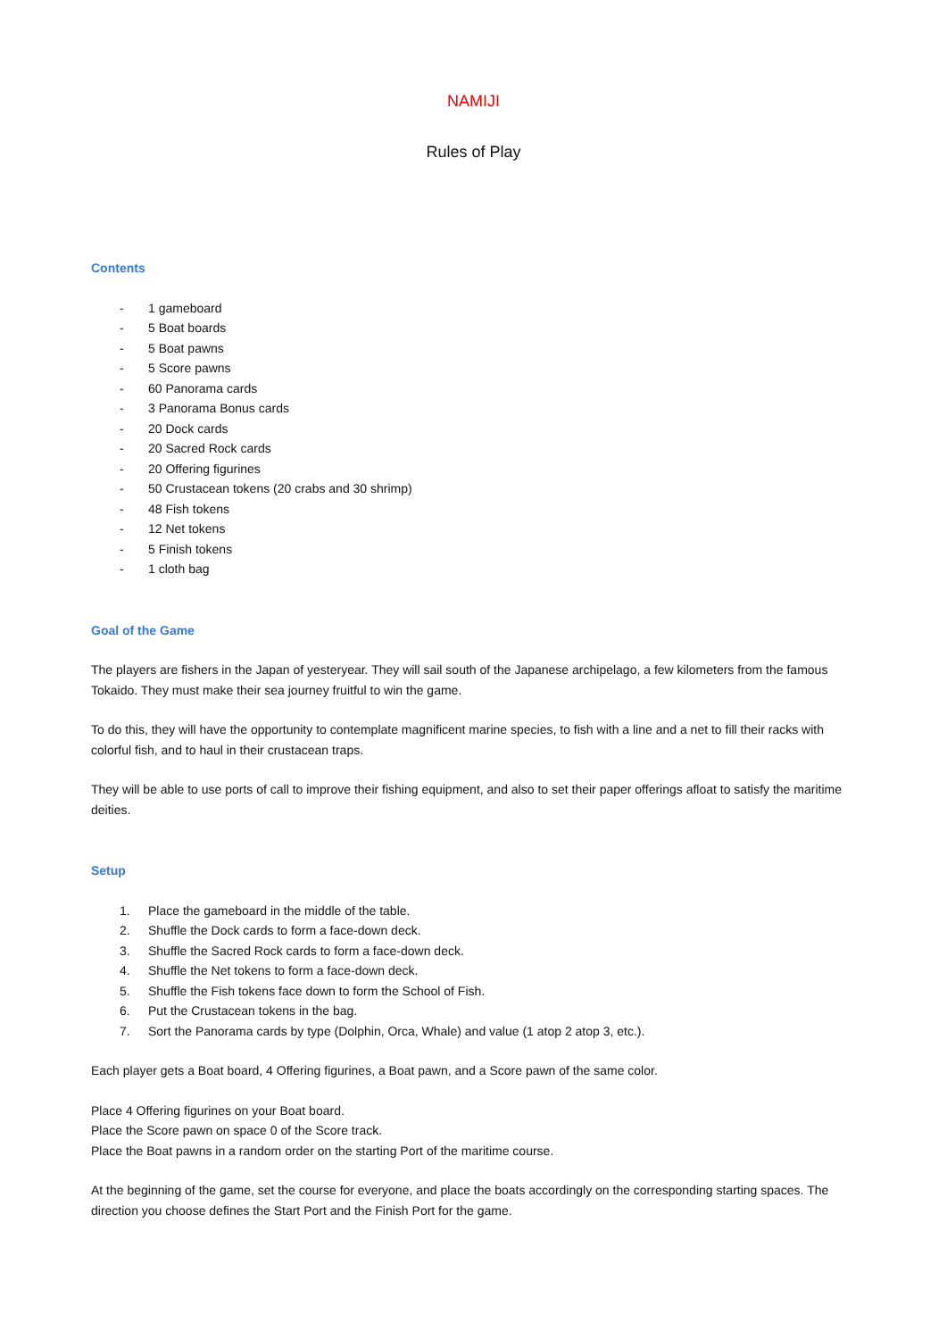NAMIJI
Rules of Play
Contents
- 1 gameboard
- 5 Boat boards
- 5 Boat pawns
- 5 Score pawns
- 60 Panorama cards
- 3 Panorama Bonus cards
- 20 Dock cards
- 20 Sacred Rock cards
- 20 Offering figurines
- 50 Crustacean tokens (20 crabs and 30 shrimp)
- 48 Fish tokens
- 12 Net tokens
- 5 Finish tokens
- 1 cloth bag
Goal of the Game
The players are fishers in the Japan of yesteryear. They will sail south of the Japanese archipelago, a few kilometers from the famous Tokaido. They must make their sea journey fruitful to win the game.
To do this, they will have the opportunity to contemplate magnificent marine species, to fish with a line and a net to fill their racks with colorful fish, and to haul in their crustacean traps.
They will be able to use ports of call to improve their fishing equipment, and also to set their paper offerings afloat to satisfy the maritime deities.
Setup
1. Place the gameboard in the middle of the table.
2. Shuffle the Dock cards to form a face-down deck.
3. Shuffle the Sacred Rock cards to form a face-down deck.
4. Shuffle the Net tokens to form a face-down deck.
5. Shuffle the Fish tokens face down to form the School of Fish.
6. Put the Crustacean tokens in the bag.
7. Sort the Panorama cards by type (Dolphin, Orca, Whale) and value (1 atop 2 atop 3, etc.).
Each player gets a Boat board, 4 Offering figurines, a Boat pawn, and a Score pawn of the same color.
Place 4 Offering figurines on your Boat board.
Place the Score pawn on space 0 of the Score track.
Place the Boat pawns in a random order on the starting Port of the maritime course.
At the beginning of the game, set the course for everyone, and place the boats accordingly on the corresponding starting spaces. The direction you choose defines the Start Port and the Finish Port for the game.